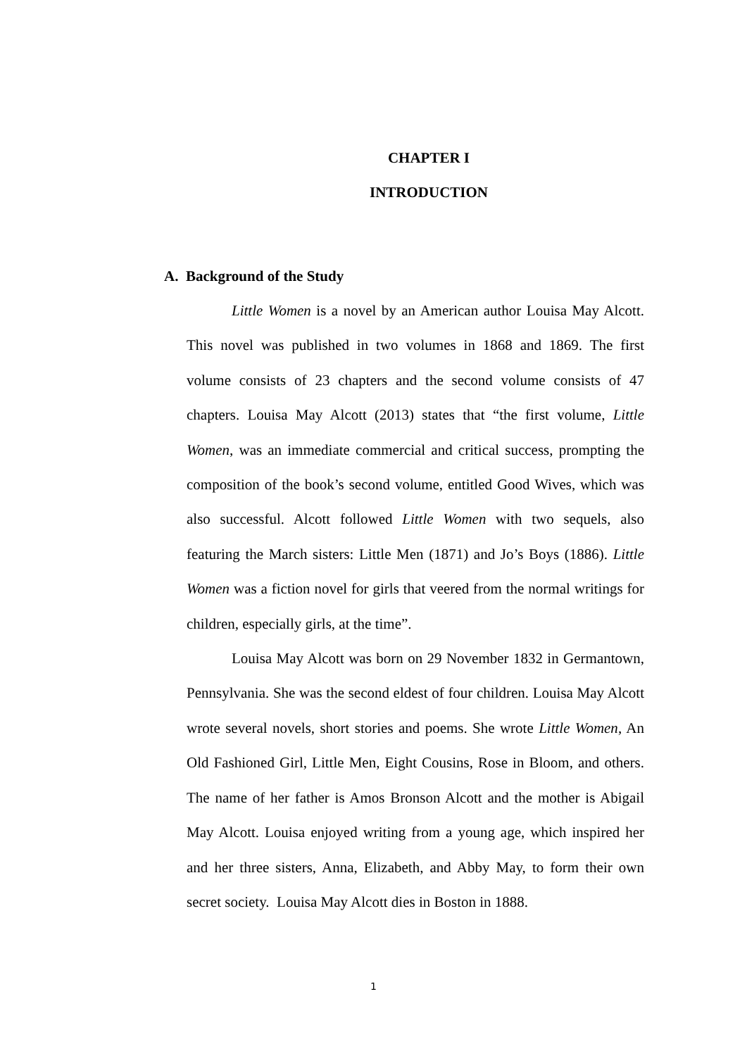CHAPTER I
INTRODUCTION
A. Background of the Study
Little Women is a novel by an American author Louisa May Alcott. This novel was published in two volumes in 1868 and 1869. The first volume consists of 23 chapters and the second volume consists of 47 chapters. Louisa May Alcott (2013) states that “the first volume, Little Women, was an immediate commercial and critical success, prompting the composition of the book’s second volume, entitled Good Wives, which was also successful. Alcott followed Little Women with two sequels, also featuring the March sisters: Little Men (1871) and Jo’s Boys (1886). Little Women was a fiction novel for girls that veered from the normal writings for children, especially girls, at the time”.
Louisa May Alcott was born on 29 November 1832 in Germantown, Pennsylvania. She was the second eldest of four children. Louisa May Alcott wrote several novels, short stories and poems. She wrote Little Women, An Old Fashioned Girl, Little Men, Eight Cousins, Rose in Bloom, and others. The name of her father is Amos Bronson Alcott and the mother is Abigail May Alcott. Louisa enjoyed writing from a young age, which inspired her and her three sisters, Anna, Elizabeth, and Abby May, to form their own secret society. Louisa May Alcott dies in Boston in 1888.
1